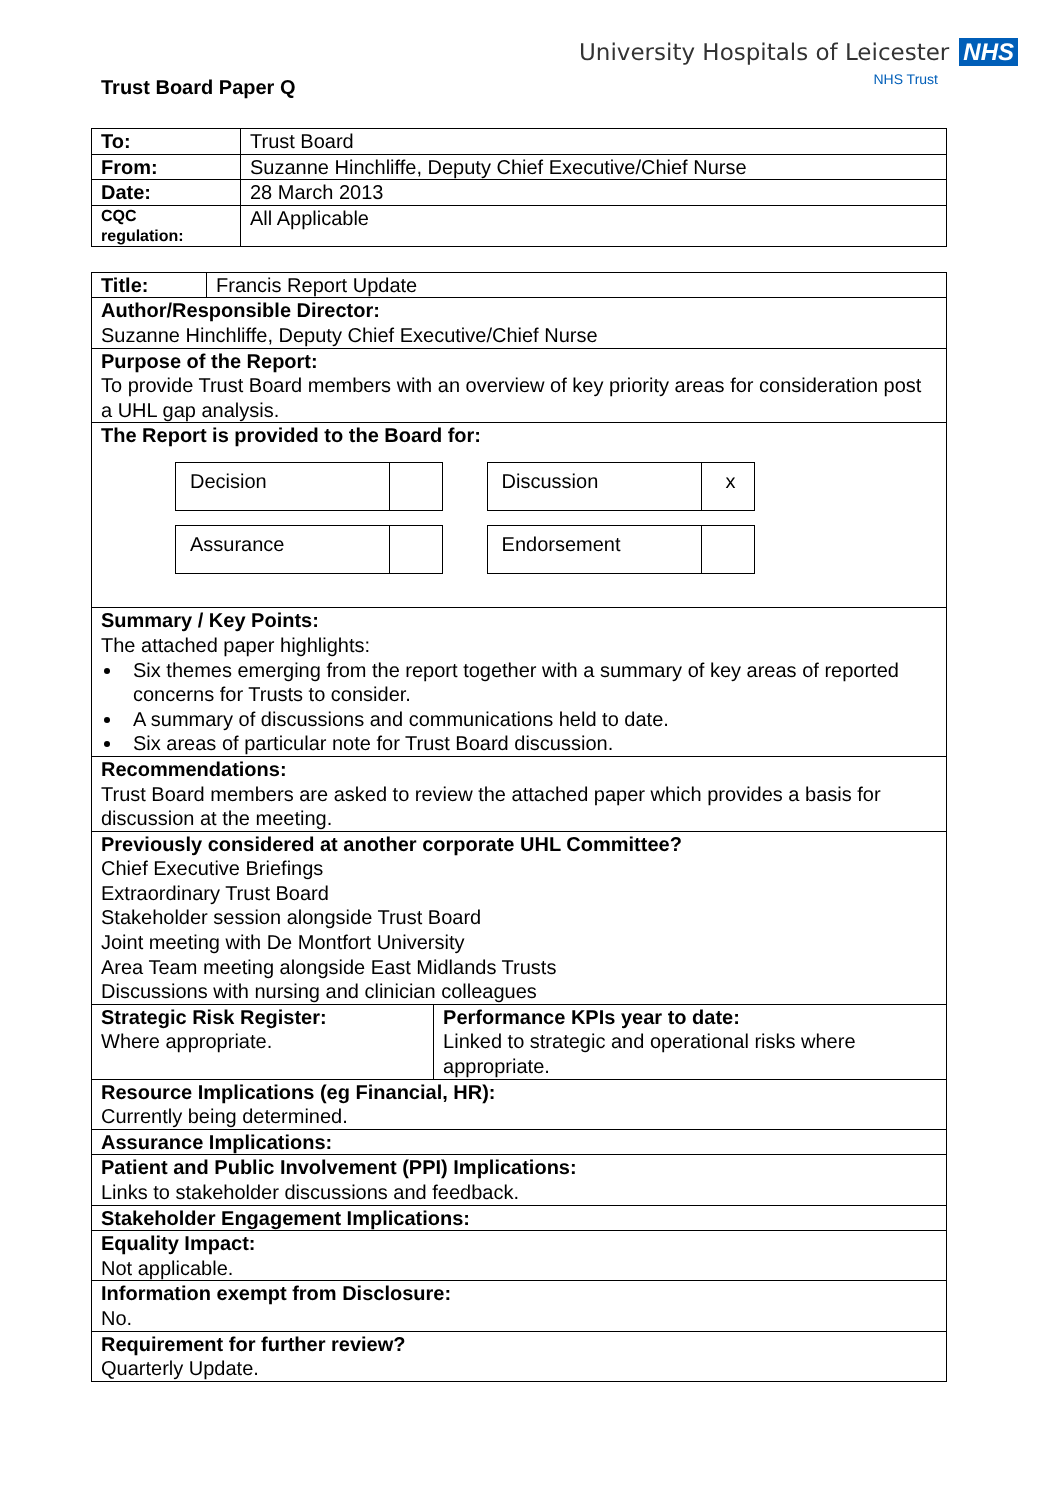University Hospitals of Leicester NHS
NHS Trust
Trust Board Paper Q
| To: | Trust Board |
| From: | Suzanne Hinchliffe, Deputy Chief Executive/Chief Nurse |
| Date: | 28 March 2013 |
| CQC regulation: | All Applicable |
| Title: | Francis Report Update | |
| Author/Responsible Director: Suzanne Hinchliffe, Deputy Chief Executive/Chief Nurse | | |
| Purpose of the Report: To provide Trust Board members with an overview of key priority areas for consideration post a UHL gap analysis. | | |
| The Report is provided to the Board for: Decision Discussion x Assurance Endorsement | | |
| Summary / Key Points: The attached paper highlights: Six themes emerging from the report together with a summary of key areas of reported concerns for Trusts to consider. A summary of discussions and communications held to date. Six areas of particular note for Trust Board discussion. | | |
| Recommendations: Trust Board members are asked to review the attached paper which provides a basis for discussion at the meeting. | | |
| Previously considered at another corporate UHL Committee? Chief Executive Briefings Extraordinary Trust Board Stakeholder session alongside Trust Board Joint meeting with De Montfort University Area Team meeting alongside East Midlands Trusts Discussions with nursing and clinician colleagues | | |
| Strategic Risk Register: Where appropriate. | | Performance KPIs year to date: Linked to strategic and operational risks where appropriate. |
| Resource Implications (eg Financial, HR): Currently being determined. | | |
| Assurance Implications: | | |
| Patient and Public Involvement (PPI) Implications: Links to stakeholder discussions and feedback. | | |
| Stakeholder Engagement Implications: | | |
| Equality Impact: Not applicable. | | |
| Information exempt from Disclosure: No. | | |
| Requirement for further review? Quarterly Update. | | |